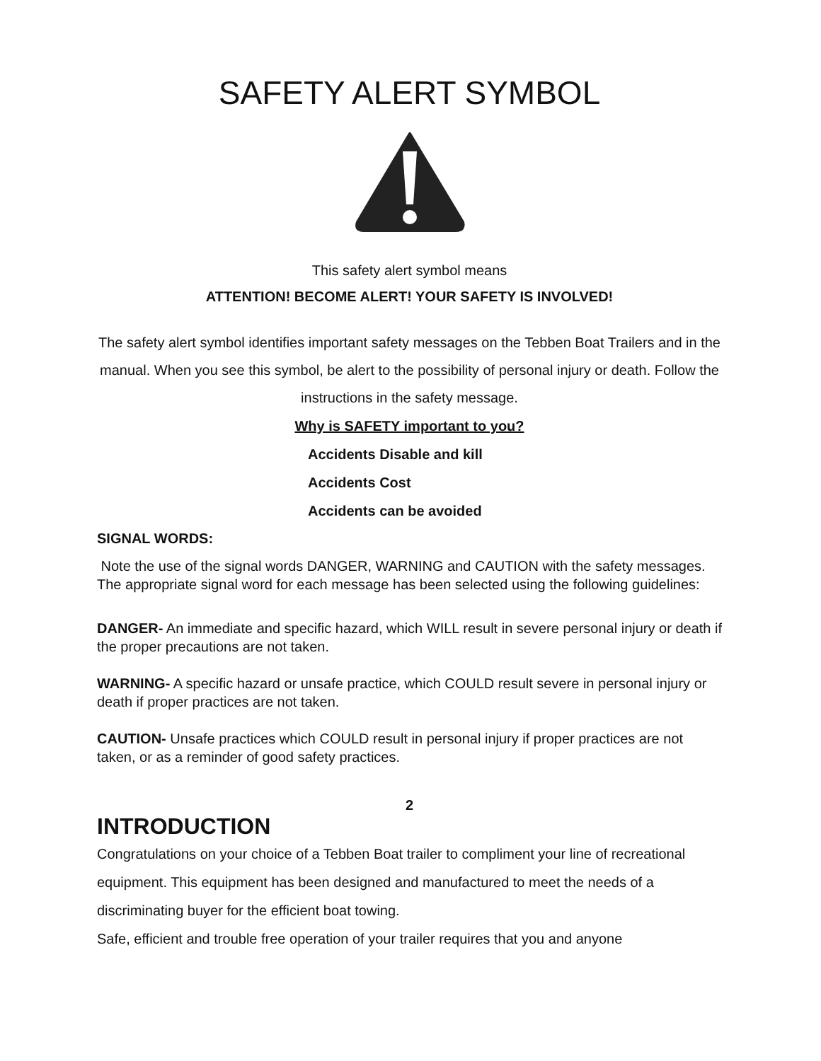SAFETY ALERT SYMBOL
This safety alert symbol means
ATTENTION! BECOME ALERT! YOUR SAFETY IS INVOLVED!
The safety alert symbol identifies important safety messages on the Tebben Boat Trailers and in the manual. When you see this symbol, be alert to the possibility of personal injury or death. Follow the instructions in the safety message.
Why is SAFETY important to you?
Accidents Disable and kill
Accidents Cost
Accidents can be avoided
SIGNAL WORDS:
Note the use of the signal words DANGER, WARNING and CAUTION with the safety messages. The appropriate signal word for each message has been selected using the following guidelines:
DANGER- An immediate and specific hazard, which WILL result in severe personal injury or death if the proper precautions are not taken.
WARNING- A specific hazard or unsafe practice, which COULD result severe in personal injury or death if proper practices are not taken.
CAUTION- Unsafe practices which COULD result in personal injury if proper practices are not taken, or as a reminder of good safety practices.
2
INTRODUCTION
Congratulations on your choice of a Tebben Boat trailer to compliment your line of recreational equipment. This equipment has been designed and manufactured to meet the needs of a discriminating buyer for the efficient boat towing.
Safe, efficient and trouble free operation of your trailer requires that you and anyone